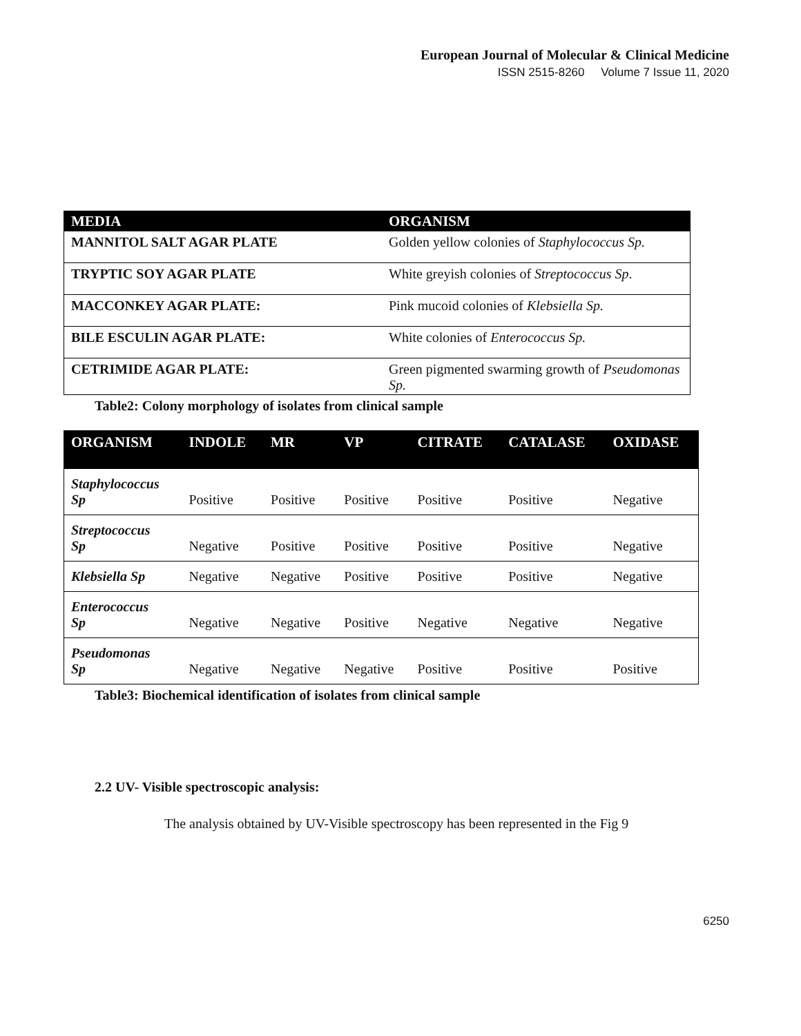European Journal of Molecular & Clinical Medicine
ISSN 2515-8260 Volume 7 Issue 11, 2020
| MEDIA | ORGANISM |
| --- | --- |
| MANNITOL SALT AGAR PLATE | Golden yellow colonies of Staphylococcus Sp. |
| TRYPTIC SOY AGAR PLATE | White greyish colonies of Streptococcus Sp . |
| MACCONKEY AGAR PLATE: | Pink mucoid colonies of Klebsiella Sp. |
| BILE ESCULIN AGAR PLATE: | White colonies of Enterococcus Sp. |
| CETRIMIDE AGAR PLATE: | Green pigmented swarming growth of Pseudomonas Sp. |
Table2: Colony morphology of isolates from clinical sample
| ORGANISM | INDOLE | MR | VP | CITRATE | CATALASE | OXIDASE |
| --- | --- | --- | --- | --- | --- | --- |
| Staphylococcus Sp | Positive | Positive | Positive | Positive | Positive | Negative |
| Streptococcus Sp | Negative | Positive | Positive | Positive | Positive | Negative |
| Klebsiella Sp | Negative | Negative | Positive | Positive | Positive | Negative |
| Enterococcus Sp | Negative | Negative | Positive | Negative | Negative | Negative |
| Pseudomonas Sp | Negative | Negative | Negative | Positive | Positive | Positive |
Table3: Biochemical identification of isolates from clinical sample
2.2 UV- Visible spectroscopic analysis:
The analysis obtained by UV-Visible spectroscopy has been represented in the Fig 9
6250